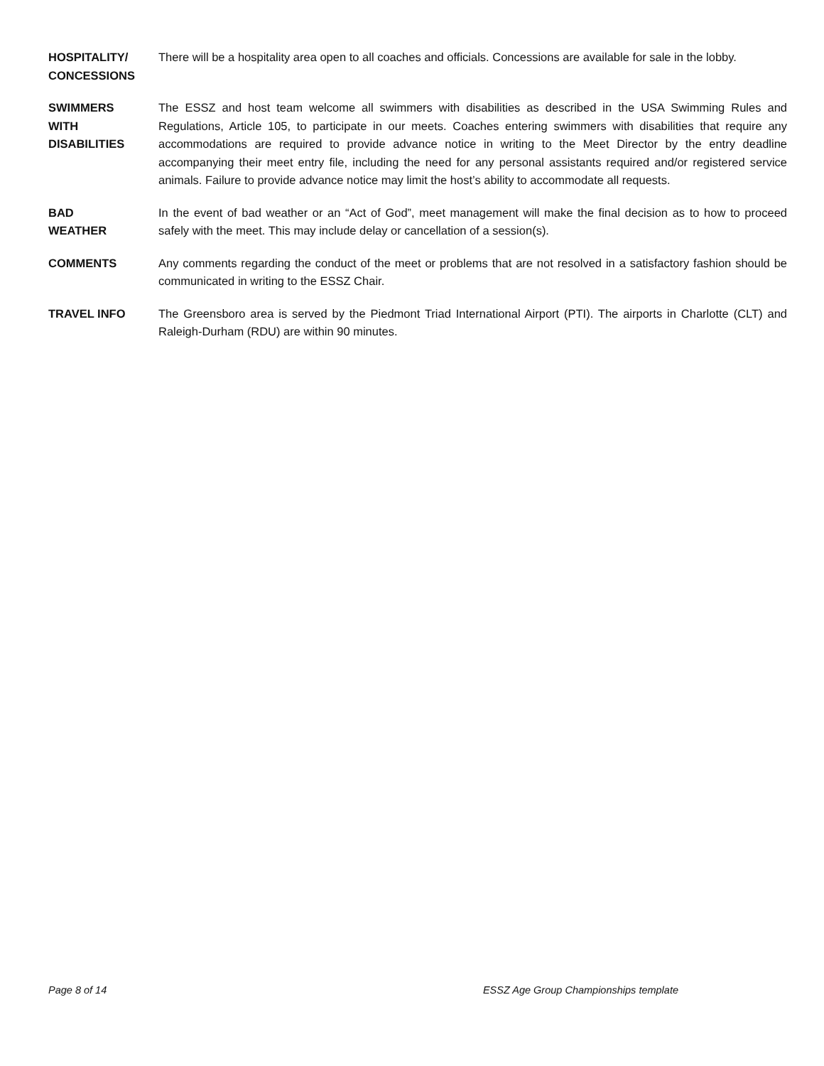HOSPITALITY/
CONCESSIONS
There will be a hospitality area open to all coaches and officials. Concessions are available for sale in the lobby.
SWIMMERS
WITH
DISABILITIES
The ESSZ and host team welcome all swimmers with disabilities as described in the USA Swimming Rules and Regulations, Article 105, to participate in our meets. Coaches entering swimmers with disabilities that require any accommodations are required to provide advance notice in writing to the Meet Director by the entry deadline accompanying their meet entry file, including the need for any personal assistants required and/or registered service animals. Failure to provide advance notice may limit the host’s ability to accommodate all requests.
BAD
WEATHER
In the event of bad weather or an “Act of God”, meet management will make the final decision as to how to proceed safely with the meet. This may include delay or cancellation of a session(s).
COMMENTS Any comments regarding the conduct of the meet or problems that are not resolved in a satisfactory fashion should be communicated in writing to the ESSZ Chair.
TRAVEL INFO The Greensboro area is served by the Piedmont Triad International Airport (PTI). The airports in Charlotte (CLT) and Raleigh-Durham (RDU) are within 90 minutes.
Page 8 of 14 ESSZ Age Group Championships template